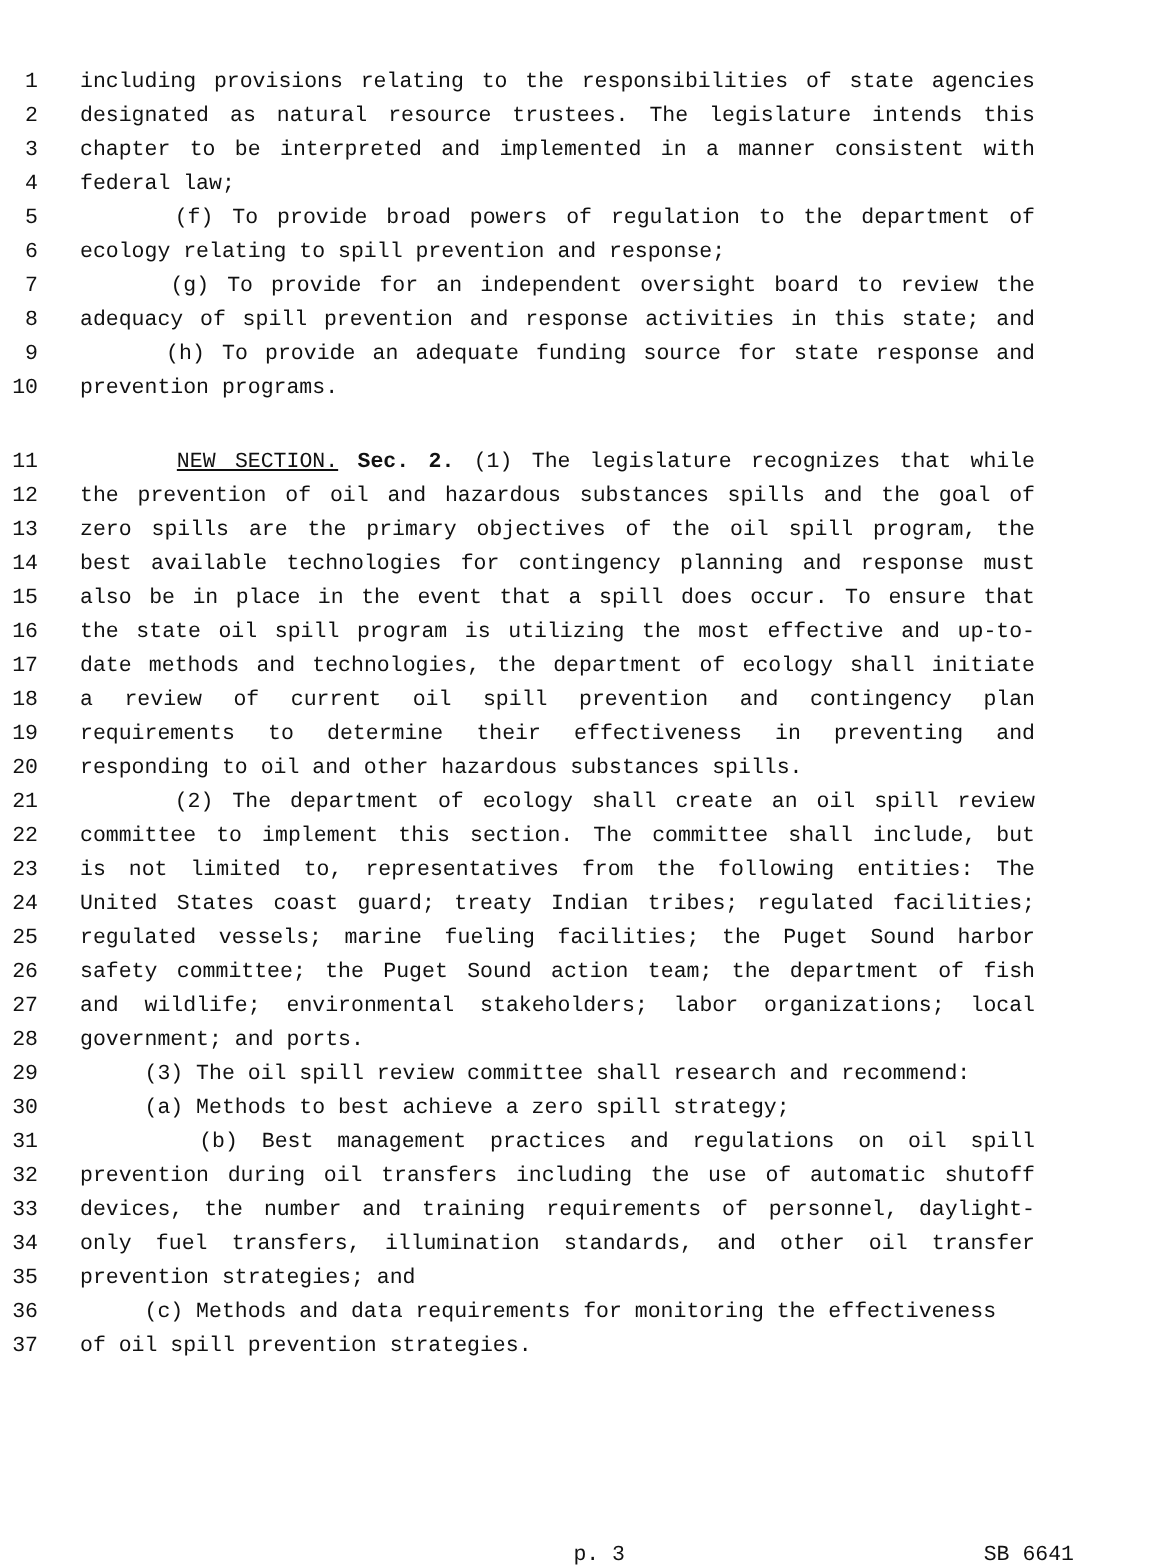1 including provisions relating to the responsibilities of state agencies
2 designated as natural resource trustees. The legislature intends this
3 chapter to be interpreted and implemented in a manner consistent with
4 federal law;
5 (f) To provide broad powers of regulation to the department of
6 ecology relating to spill prevention and response;
7 (g) To provide for an independent oversight board to review the
8 adequacy of spill prevention and response activities in this state; and
9 (h) To provide an adequate funding source for state response and
10 prevention programs.
11 NEW SECTION. Sec. 2. (1) The legislature recognizes that while
12 the prevention of oil and hazardous substances spills and the goal of
13 zero spills are the primary objectives of the oil spill program, the
14 best available technologies for contingency planning and response must
15 also be in place in the event that a spill does occur. To ensure that
16 the state oil spill program is utilizing the most effective and up-to-
17 date methods and technologies, the department of ecology shall initiate
18 a review of current oil spill prevention and contingency plan
19 requirements to determine their effectiveness in preventing and
20 responding to oil and other hazardous substances spills.
21 (2) The department of ecology shall create an oil spill review
22 committee to implement this section. The committee shall include, but
23 is not limited to, representatives from the following entities: The
24 United States coast guard; treaty Indian tribes; regulated facilities;
25 regulated vessels; marine fueling facilities; the Puget Sound harbor
26 safety committee; the Puget Sound action team; the department of fish
27 and wildlife; environmental stakeholders; labor organizations; local
28 government; and ports.
29 (3) The oil spill review committee shall research and recommend:
30 (a) Methods to best achieve a zero spill strategy;
31 (b) Best management practices and regulations on oil spill
32 prevention during oil transfers including the use of automatic shutoff
33 devices, the number and training requirements of personnel, daylight-
34 only fuel transfers, illumination standards, and other oil transfer
35 prevention strategies; and
36 (c) Methods and data requirements for monitoring the effectiveness
37 of oil spill prevention strategies.
p. 3 SB 6641